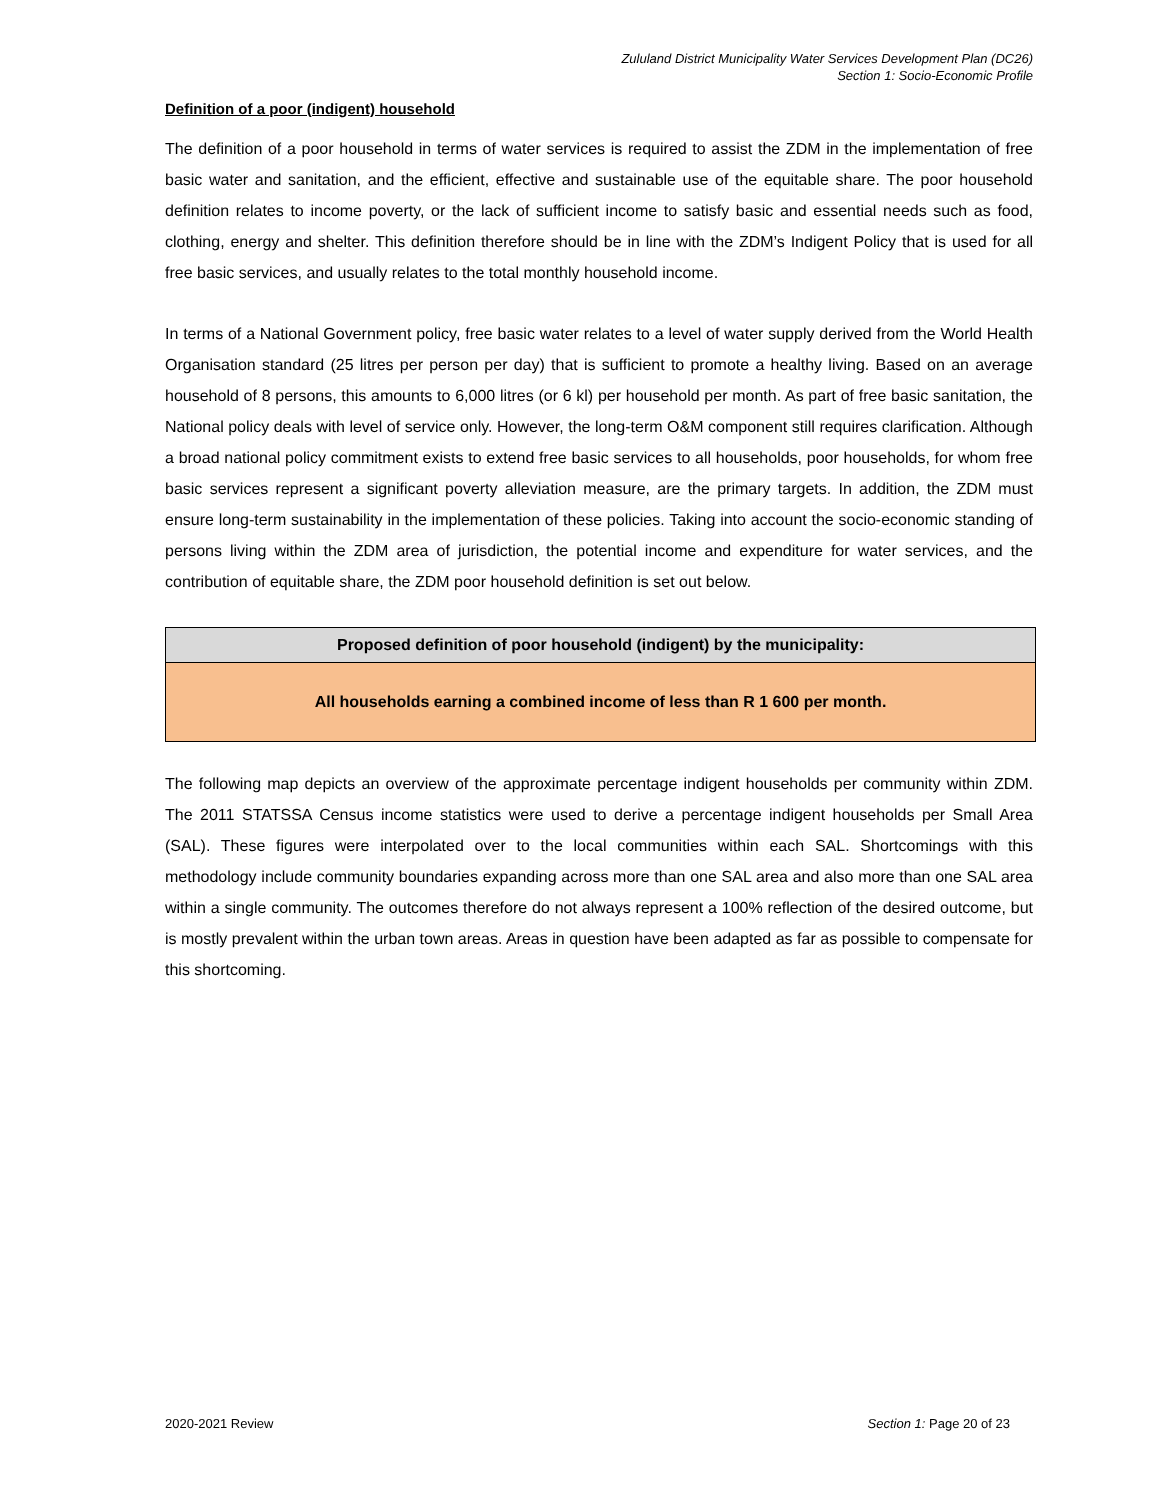Zululand District Municipality Water Services Development Plan (DC26)
Section 1: Socio-Economic Profile
Definition of a poor (indigent) household
The definition of a poor household in terms of water services is required to assist the ZDM in the implementation of free basic water and sanitation, and the efficient, effective and sustainable use of the equitable share. The poor household definition relates to income poverty, or the lack of sufficient income to satisfy basic and essential needs such as food, clothing, energy and shelter. This definition therefore should be in line with the ZDM’s Indigent Policy that is used for all free basic services, and usually relates to the total monthly household income.
In terms of a National Government policy, free basic water relates to a level of water supply derived from the World Health Organisation standard (25 litres per person per day) that is sufficient to promote a healthy living. Based on an average household of 8 persons, this amounts to 6,000 litres (or 6 kl) per household per month. As part of free basic sanitation, the National policy deals with level of service only. However, the long-term O&M component still requires clarification. Although a broad national policy commitment exists to extend free basic services to all households, poor households, for whom free basic services represent a significant poverty alleviation measure, are the primary targets. In addition, the ZDM must ensure long-term sustainability in the implementation of these policies. Taking into account the socio-economic standing of persons living within the ZDM area of jurisdiction, the potential income and expenditure for water services, and the contribution of equitable share, the ZDM poor household definition is set out below.
| Proposed definition of poor household (indigent) by the municipality: |
| All households earning a combined income of less than R 1 600 per month. |
The following map depicts an overview of the approximate percentage indigent households per community within ZDM. The 2011 STATSSA Census income statistics were used to derive a percentage indigent households per Small Area (SAL). These figures were interpolated over to the local communities within each SAL. Shortcomings with this methodology include community boundaries expanding across more than one SAL area and also more than one SAL area within a single community. The outcomes therefore do not always represent a 100% reflection of the desired outcome, but is mostly prevalent within the urban town areas. Areas in question have been adapted as far as possible to compensate for this shortcoming.
2020-2021 Review Section 1: Page 20 of 23